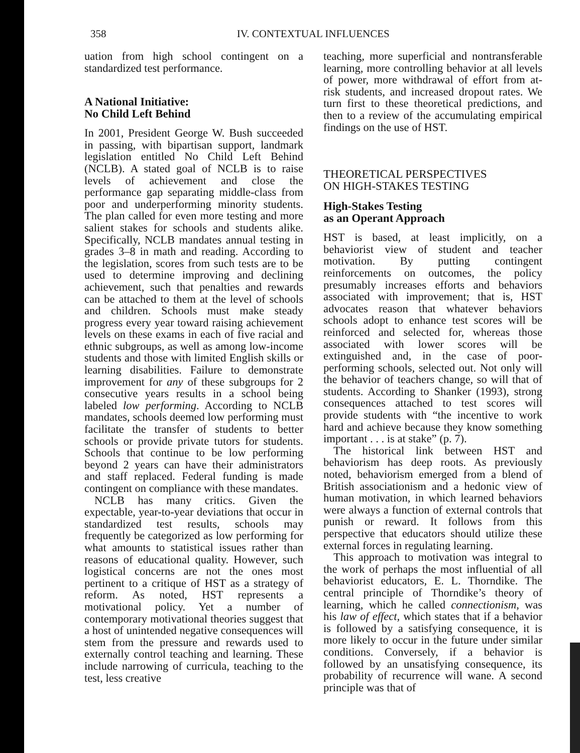358 IV. CONTEXTUAL INFLUENCES
uation from high school contingent on a standardized test performance.
A National Initiative:
No Child Left Behind
In 2001, President George W. Bush succeeded in passing, with bipartisan support, landmark legislation entitled No Child Left Behind (NCLB). A stated goal of NCLB is to raise levels of achievement and close the performance gap separating middle-class from poor and underperforming minority students. The plan called for even more testing and more salient stakes for schools and students alike. Specifically, NCLB mandates annual testing in grades 3–8 in math and reading. According to the legislation, scores from such tests are to be used to determine improving and declining achievement, such that penalties and rewards can be attached to them at the level of schools and children. Schools must make steady progress every year toward raising achievement levels on these exams in each of five racial and ethnic subgroups, as well as among low-income students and those with limited English skills or learning disabilities. Failure to demonstrate improvement for any of these subgroups for 2 consecutive years results in a school being labeled low performing. According to NCLB mandates, schools deemed low performing must facilitate the transfer of students to better schools or provide private tutors for students. Schools that continue to be low performing beyond 2 years can have their administrators and staff replaced. Federal funding is made contingent on compliance with these mandates.
NCLB has many critics. Given the expectable, year-to-year deviations that occur in standardized test results, schools may frequently be categorized as low performing for what amounts to statistical issues rather than reasons of educational quality. However, such logistical concerns are not the ones most pertinent to a critique of HST as a strategy of reform. As noted, HST represents a motivational policy. Yet a number of contemporary motivational theories suggest that a host of unintended negative consequences will stem from the pressure and rewards used to externally control teaching and learning. These include narrowing of curricula, teaching to the test, less creative
teaching, more superficial and nontransferable learning, more controlling behavior at all levels of power, more withdrawal of effort from at-risk students, and increased dropout rates. We turn first to these theoretical predictions, and then to a review of the accumulating empirical findings on the use of HST.
THEORETICAL PERSPECTIVES
ON HIGH-STAKES TESTING
High-Stakes Testing
as an Operant Approach
HST is based, at least implicitly, on a behaviorist view of student and teacher motivation. By putting contingent reinforcements on outcomes, the policy presumably increases efforts and behaviors associated with improvement; that is, HST advocates reason that whatever behaviors schools adopt to enhance test scores will be reinforced and selected for, whereas those associated with lower scores will be extinguished and, in the case of poor-performing schools, selected out. Not only will the behavior of teachers change, so will that of students. According to Shanker (1993), strong consequences attached to test scores will provide students with “the incentive to work hard and achieve because they know something important . . . is at stake” (p. 7).
The historical link between HST and behaviorism has deep roots. As previously noted, behaviorism emerged from a blend of British associationism and a hedonic view of human motivation, in which learned behaviors were always a function of external controls that punish or reward. It follows from this perspective that educators should utilize these external forces in regulating learning.
This approach to motivation was integral to the work of perhaps the most influential of all behaviorist educators, E. L. Thorndike. The central principle of Thorndike’s theory of learning, which he called connectionism, was his law of effect, which states that if a behavior is followed by a satisfying consequence, it is more likely to occur in the future under similar conditions. Conversely, if a behavior is followed by an unsatisfying consequence, its probability of recurrence will wane. A second principle was that of